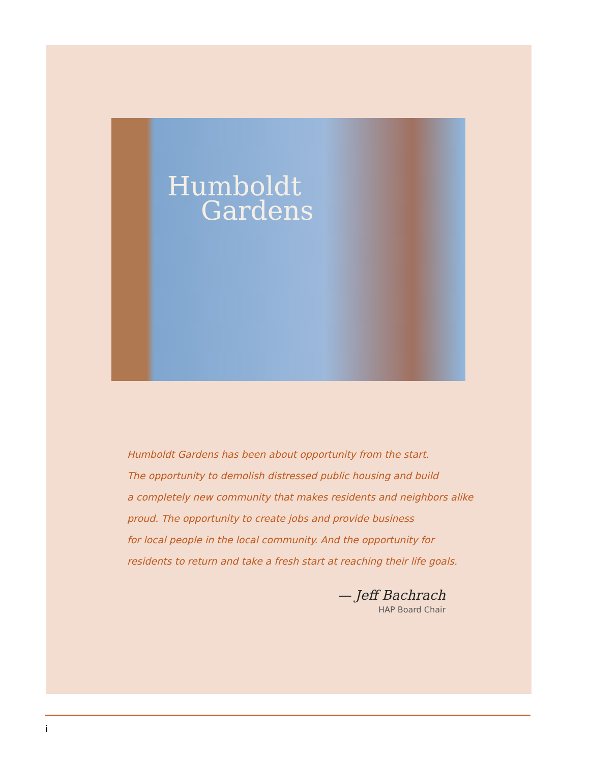Humboldt
Gardens
Humboldt Gardens has been about opportunity from the start.
The opportunity to demolish distressed public housing and build
a completely new community that makes residents and neighbors alike
proud. The opportunity to create jobs and provide business
for local people in the local community. And the opportunity for
residents to return and take a fresh start at reaching their life goals.
— Jeff Bachrach
HAP Board Chair
i